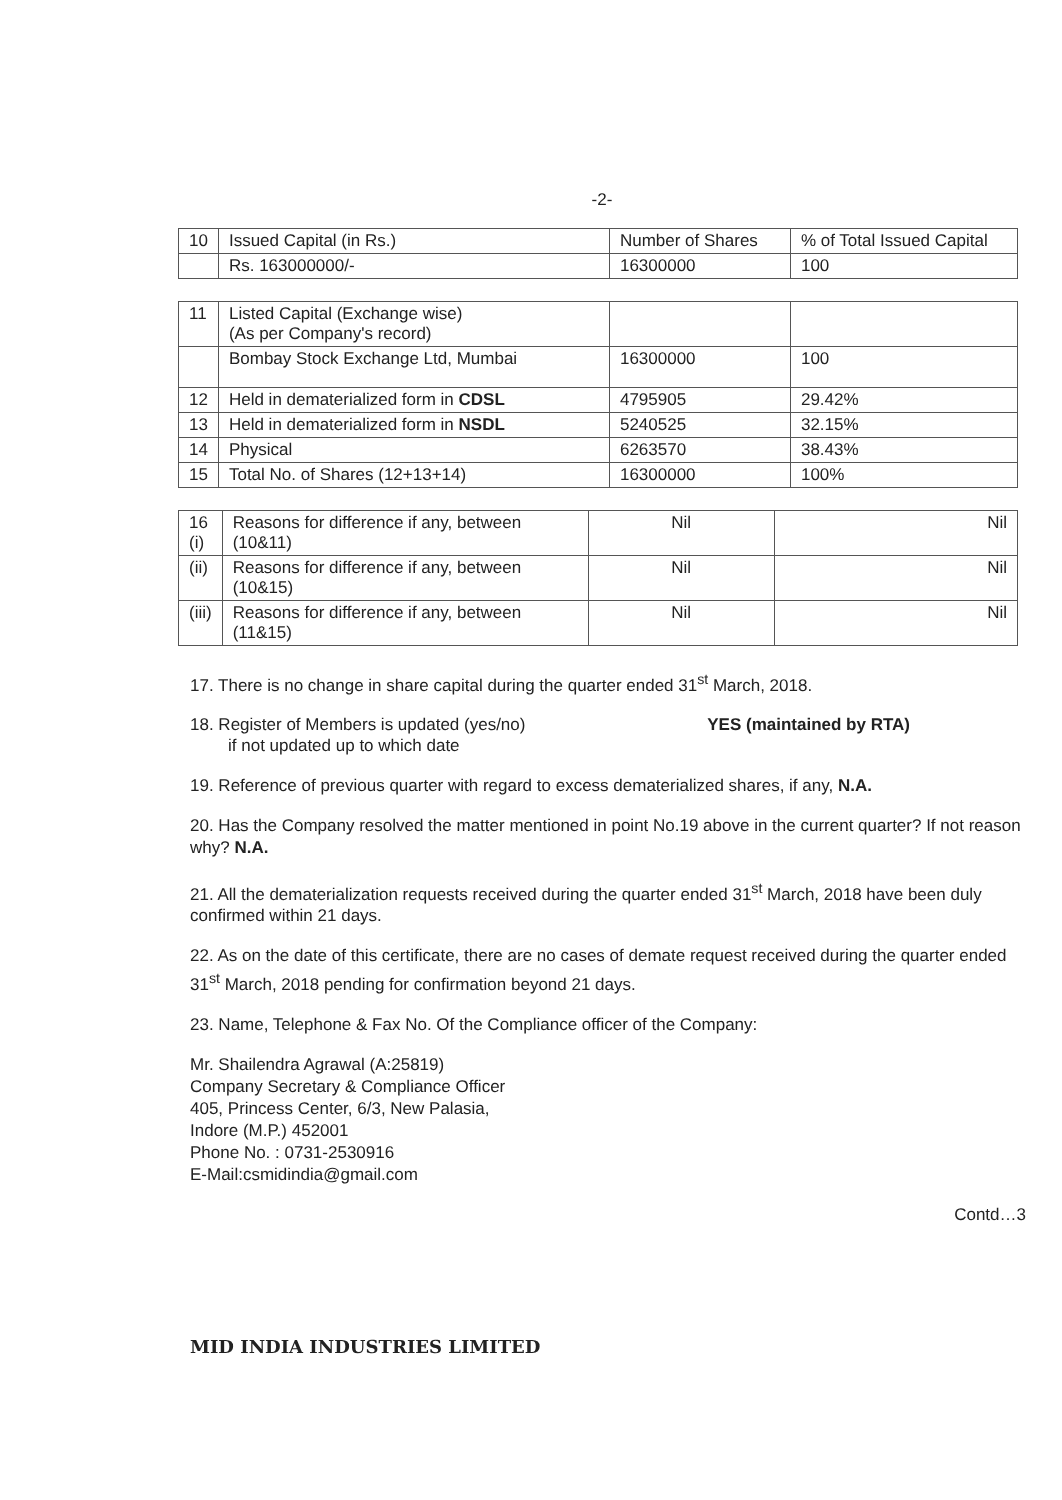-2-
| 10 | Issued Capital (in Rs.) | Number of Shares | % of Total Issued Capital |
| | Rs. 163000000/- | 16300000 | 100 |
| 11 | Listed Capital (Exchange wise) (As per Company's record) | | |
| | Bombay Stock Exchange Ltd, Mumbai | 16300000 | 100 |
| 12 | Held in dematerialized form in CDSL | 4795905 | 29.42% |
| 13 | Held in dematerialized form in NSDL | 5240525 | 32.15% |
| 14 | Physical | 6263570 | 38.43% |
| 15 | Total No. of Shares (12+13+14) | 16300000 | 100% |
| 16 (i) | Reasons for difference if any, between (10&11) | Nil | Nil |
| (ii) | Reasons for difference if any, between (10&15) | Nil | Nil |
| (iii) | Reasons for difference if any, between (11&15) | Nil | Nil |
17. There is no change in share capital during the quarter ended 31<sup>st</sup> March, 2018.
18. Register of Members is updated (yes/no) YES (maintained by RTA)
if not updated up to which date
19. Reference of previous quarter with regard to excess dematerialized shares, if any, N.A.
20. Has the Company resolved the matter mentioned in point No.19 above in the current quarter? If not reason why? N.A.
21. All the dematerialization requests received during the quarter ended 31<sup>st</sup> March, 2018 have been duly confirmed within 21 days.
22. As on the date of this certificate, there are no cases of demate request received during the quarter ended 31<sup>st</sup> March, 2018 pending for confirmation beyond 21 days.
23. Name, Telephone & Fax No. Of the Compliance officer of the Company:
Mr. Shailendra Agrawal (A:25819)
Company Secretary & Compliance Officer
405, Princess Center, 6/3, New Palasia,
Indore (M.P.) 452001
Phone No. : 0731-2530916
E-Mail:csmidindia@gmail.com
Contd…3
MID INDIA INDUSTRIES LIMITED